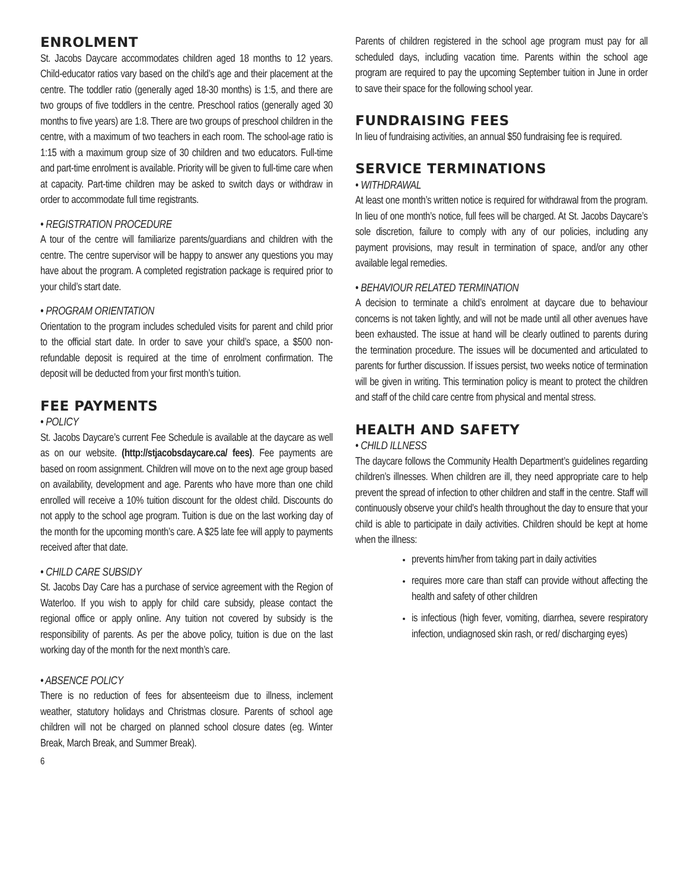ENROLMENT
St. Jacobs Daycare accommodates children aged 18 months to 12 years. Child-educator ratios vary based on the child’s age and their placement at the centre. The toddler ratio (generally aged 18-30 months) is 1:5, and there are two groups of five toddlers in the centre. Preschool ratios (generally aged 30 months to five years) are 1:8. There are two groups of preschool children in the centre, with a maximum of two teachers in each room. The school-age ratio is 1:15 with a maximum group size of 30 children and two educators. Full-time and part-time enrolment is available. Priority will be given to full-time care when at capacity. Part-time children may be asked to switch days or withdraw in order to accommodate full time registrants.
• REGISTRATION PROCEDURE
A tour of the centre will familiarize parents/guardians and children with the centre. The centre supervisor will be happy to answer any questions you may have about the program. A completed registration package is required prior to your child’s start date.
• PROGRAM ORIENTATION
Orientation to the program includes scheduled visits for parent and child prior to the official start date. In order to save your child’s space, a $500 non-refundable deposit is required at the time of enrolment confirmation. The deposit will be deducted from your first month’s tuition.
FEE PAYMENTS
• POLICY
St. Jacobs Daycare’s current Fee Schedule is available at the daycare as well as on our website. (http://stjacobsdaycare.ca/ fees). Fee payments are based on room assignment. Children will move on to the next age group based on availability, development and age. Parents who have more than one child enrolled will receive a 10% tuition discount for the oldest child. Discounts do not apply to the school age program. Tuition is due on the last working day of the month for the upcoming month’s care. A $25 late fee will apply to payments received after that date.
• CHILD CARE SUBSIDY
St. Jacobs Day Care has a purchase of service agreement with the Region of Waterloo. If you wish to apply for child care subsidy, please contact the regional office or apply online. Any tuition not covered by subsidy is the responsibility of parents. As per the above policy, tuition is due on the last working day of the month for the next month’s care.
• ABSENCE POLICY
There is no reduction of fees for absenteeism due to illness, inclement weather, statutory holidays and Christmas closure. Parents of school age children will not be charged on planned school closure dates (eg. Winter Break, March Break, and Summer Break).
Parents of children registered in the school age program must pay for all scheduled days, including vacation time. Parents within the school age program are required to pay the upcoming September tuition in June in order to save their space for the following school year.
FUNDRAISING FEES
In lieu of fundraising activities, an annual $50 fundraising fee is required.
SERVICE TERMINATIONS
• WITHDRAWAL
At least one month’s written notice is required for withdrawal from the program. In lieu of one month’s notice, full fees will be charged. At St. Jacobs Daycare’s sole discretion, failure to comply with any of our policies, including any payment provisions, may result in termination of space, and/or any other available legal remedies.
• BEHAVIOUR RELATED TERMINATION
A decision to terminate a child’s enrolment at daycare due to behaviour concerns is not taken lightly, and will not be made until all other avenues have been exhausted. The issue at hand will be clearly outlined to parents during the termination procedure. The issues will be documented and articulated to parents for further discussion. If issues persist, two weeks notice of termination will be given in writing. This termination policy is meant to protect the children and staff of the child care centre from physical and mental stress.
HEALTH AND SAFETY
• CHILD ILLNESS
The daycare follows the Community Health Department’s guidelines regarding children’s illnesses. When children are ill, they need appropriate care to help prevent the spread of infection to other children and staff in the centre. Staff will continuously observe your child’s health throughout the day to ensure that your child is able to participate in daily activities. Children should be kept at home when the illness:
prevents him/her from taking part in daily activities
requires more care than staff can provide without affecting the health and safety of other children
is infectious (high fever, vomiting, diarrhea, severe respiratory infection, undiagnosed skin rash, or red/ discharging eyes)
6